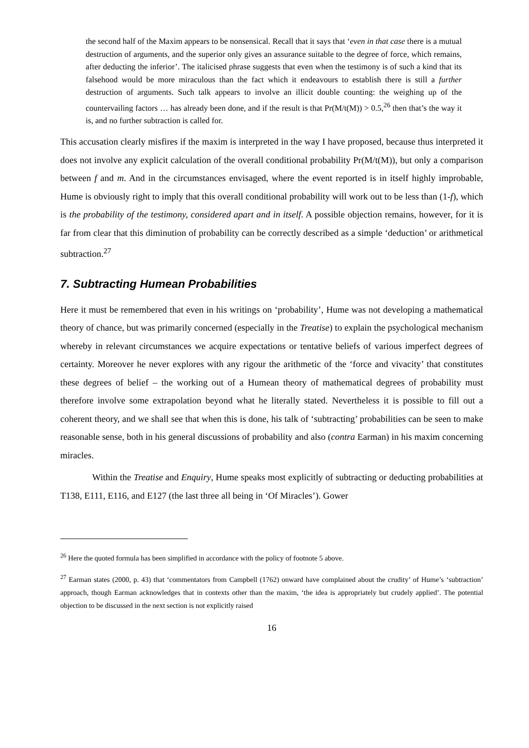the second half of the Maxim appears to be nonsensical. Recall that it says that ‘even in that case there is a mutual destruction of arguments, and the superior only gives an assurance suitable to the degree of force, which remains, after deducting the inferior’. The italicised phrase suggests that even when the testimony is of such a kind that its falsehood would be more miraculous than the fact which it endeavours to establish there is still a further destruction of arguments. Such talk appears to involve an illicit double counting: the weighing up of the countervailing factors … has already been done, and if the result is that Pr(M/t(M)) > 0.5,<sup>26</sup> then that’s the way it is, and no further subtraction is called for.
This accusation clearly misfires if the maxim is interpreted in the way I have proposed, because thus interpreted it does not involve any explicit calculation of the overall conditional probability Pr(M/t(M)), but only a comparison between f and m. And in the circumstances envisaged, where the event reported is in itself highly improbable, Hume is obviously right to imply that this overall conditional probability will work out to be less than (1-f), which is the probability of the testimony, considered apart and in itself. A possible objection remains, however, for it is far from clear that this diminution of probability can be correctly described as a simple ‘deduction’ or arithmetical subtraction.<sup>27</sup>
7. Subtracting Humean Probabilities
Here it must be remembered that even in his writings on ‘probability’, Hume was not developing a mathematical theory of chance, but was primarily concerned (especially in the Treatise) to explain the psychological mechanism whereby in relevant circumstances we acquire expectations or tentative beliefs of various imperfect degrees of certainty. Moreover he never explores with any rigour the arithmetic of the ‘force and vivacity’ that constitutes these degrees of belief – the working out of a Humean theory of mathematical degrees of probability must therefore involve some extrapolation beyond what he literally stated. Nevertheless it is possible to fill out a coherent theory, and we shall see that when this is done, his talk of ‘subtracting’ probabilities can be seen to make reasonable sense, both in his general discussions of probability and also (contra Earman) in his maxim concerning miracles.
Within the Treatise and Enquiry, Hume speaks most explicitly of subtracting or deducting probabilities at T138, E111, E116, and E127 (the last three all being in ‘Of Miracles’). Gower
<sup>26</sup> Here the quoted formula has been simplified in accordance with the policy of footnote 5 above.
<sup>27</sup> Earman states (2000, p. 43) that ‘commentators from Campbell (1762) onward have complained about the crudity’ of Hume’s ‘subtraction’ approach, though Earman acknowledges that in contexts other than the maxim, ‘the idea is appropriately but crudely applied’. The potential objection to be discussed in the next section is not explicitly raised
16